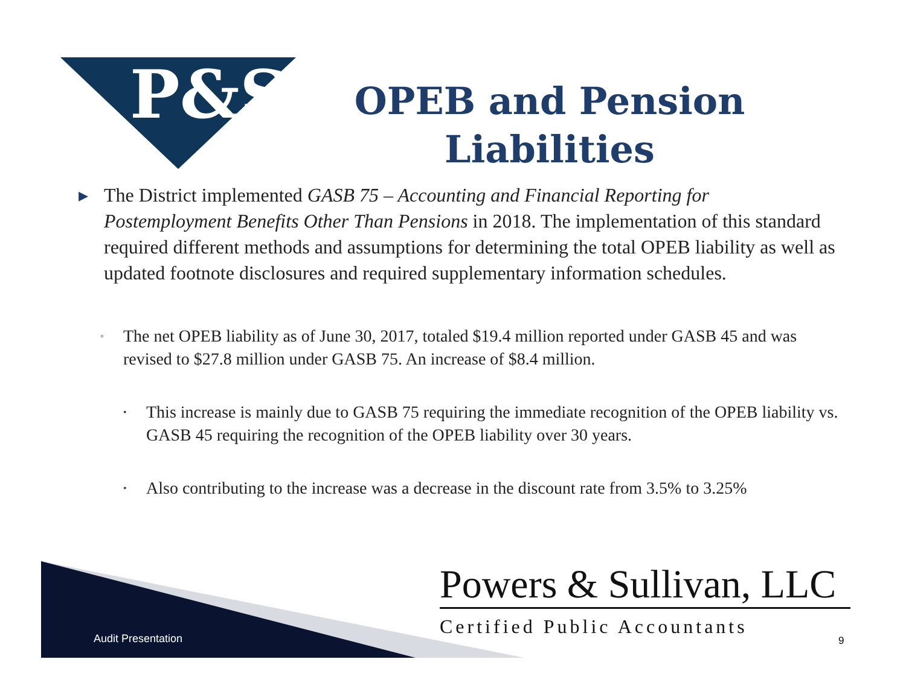P&S
OPEB and Pension Liabilities
▸ The District implemented GASB 75 – Accounting and Financial Reporting for Postemployment Benefits Other Than Pensions in 2018. The implementation of this standard required different methods and assumptions for determining the total OPEB liability as well as updated footnote disclosures and required supplementary information schedules.
◦ The net OPEB liability as of June 30, 2017, totaled $19.4 million reported under GASB 45 and was revised to $27.8 million under GASB 75. An increase of $8.4 million.
• This increase is mainly due to GASB 75 requiring the immediate recognition of the OPEB liability vs. GASB 45 requiring the recognition of the OPEB liability over 30 years.
• Also contributing to the increase was a decrease in the discount rate from 3.5% to 3.25%
Audit Presentation
Powers & Sullivan, LLC
Certified Public Accountants
9